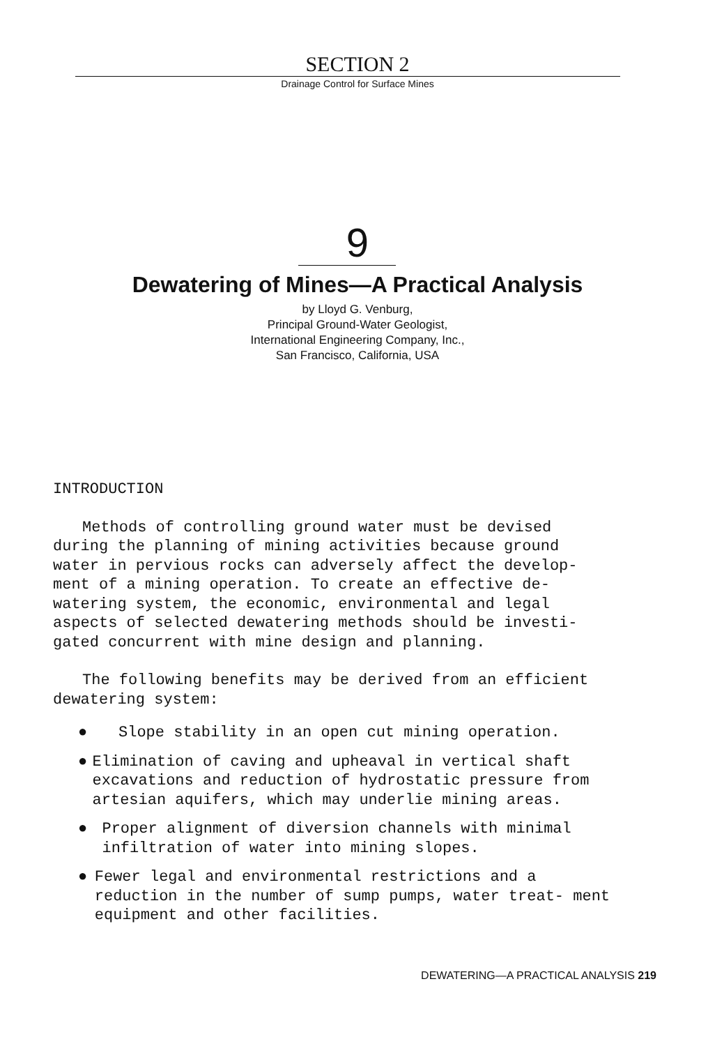SECTION 2
Drainage Control for Surface Mines
9
Dewatering of Mines—A Practical Analysis
by Lloyd G. Venburg,
Principal Ground-Water Geologist,
International Engineering Company, Inc.,
San Francisco, California, USA
INTRODUCTION
Methods of controlling ground water must be devised during the planning of mining activities because ground water in pervious rocks can adversely affect the develop- ment of a mining operation. To create an effective de- watering system, the economic, environmental and legal aspects of selected dewatering methods should be investi- gated concurrent with mine design and planning.
The following benefits may be derived from an efficient dewatering system:
● Slope stability in an open cut mining operation.
● Elimination of caving and upheaval in vertical shaft excavations and reduction of hydrostatic pressure from artesian aquifers, which may underlie mining areas.
● Proper alignment of diversion channels with minimal infiltration of water into mining slopes.
● Fewer legal and environmental restrictions and a reduction in the number of sump pumps, water treat- ment equipment and other facilities.
DEWATERING—A PRACTICAL ANALYSIS 219